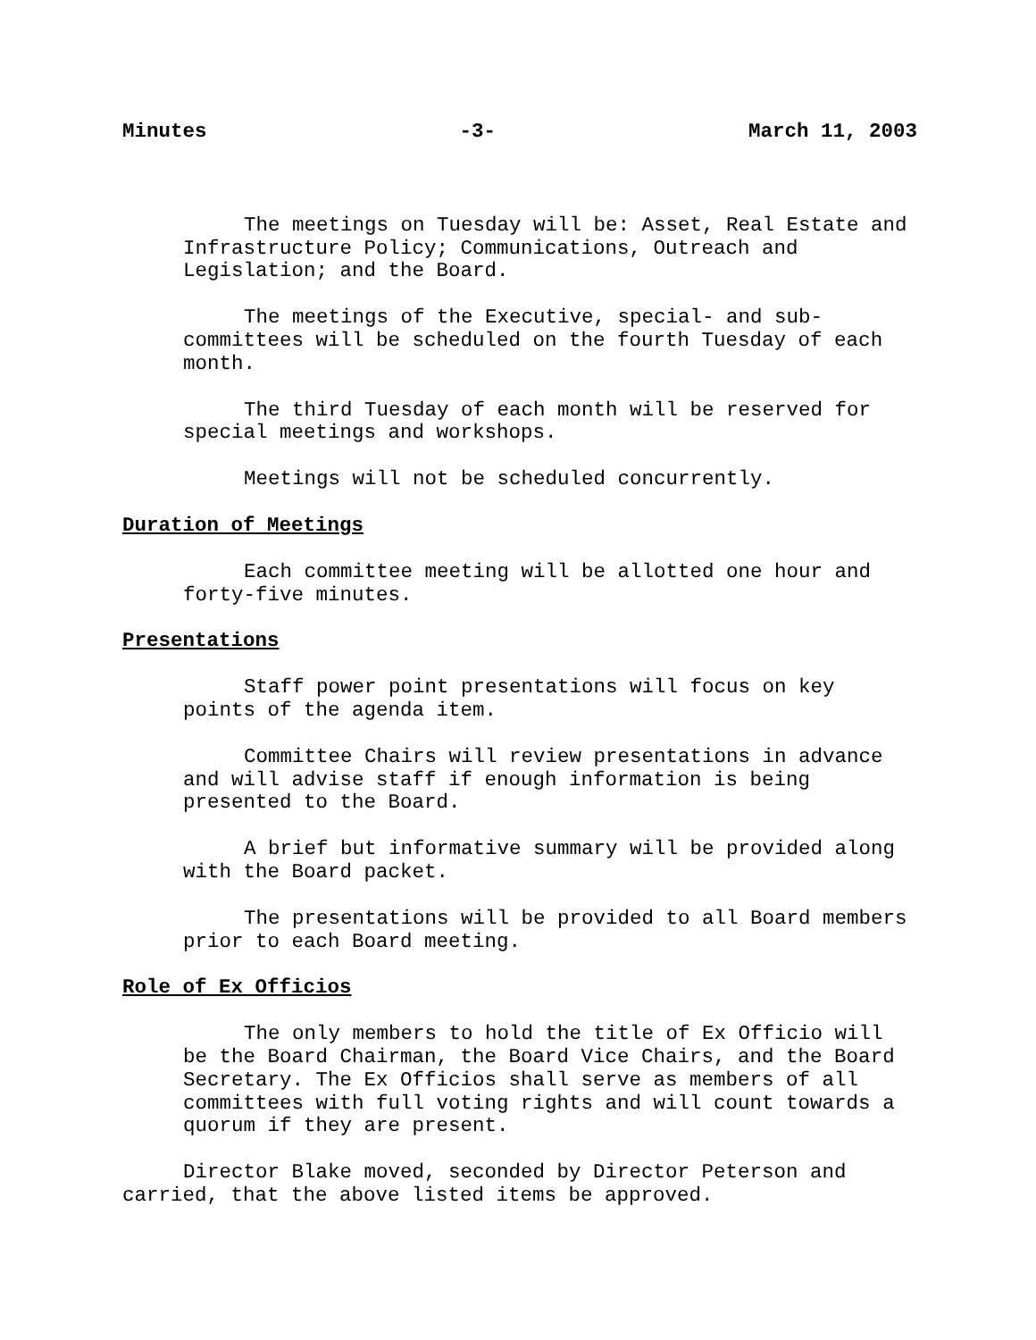Minutes -3- March 11, 2003
The meetings on Tuesday will be: Asset, Real Estate and Infrastructure Policy; Communications, Outreach and Legislation; and the Board.
The meetings of the Executive, special- and sub-committees will be scheduled on the fourth Tuesday of each month.
The third Tuesday of each month will be reserved for special meetings and workshops.
Meetings will not be scheduled concurrently.
Duration of Meetings
Each committee meeting will be allotted one hour and forty-five minutes.
Presentations
Staff power point presentations will focus on key points of the agenda item.
Committee Chairs will review presentations in advance and will advise staff if enough information is being presented to the Board.
A brief but informative summary will be provided along with the Board packet.
The presentations will be provided to all Board members prior to each Board meeting.
Role of Ex Officios
The only members to hold the title of Ex Officio will be the Board Chairman, the Board Vice Chairs, and the Board Secretary. The Ex Officios shall serve as members of all committees with full voting rights and will count towards a quorum if they are present.
Director Blake moved, seconded by Director Peterson and carried, that the above listed items be approved.